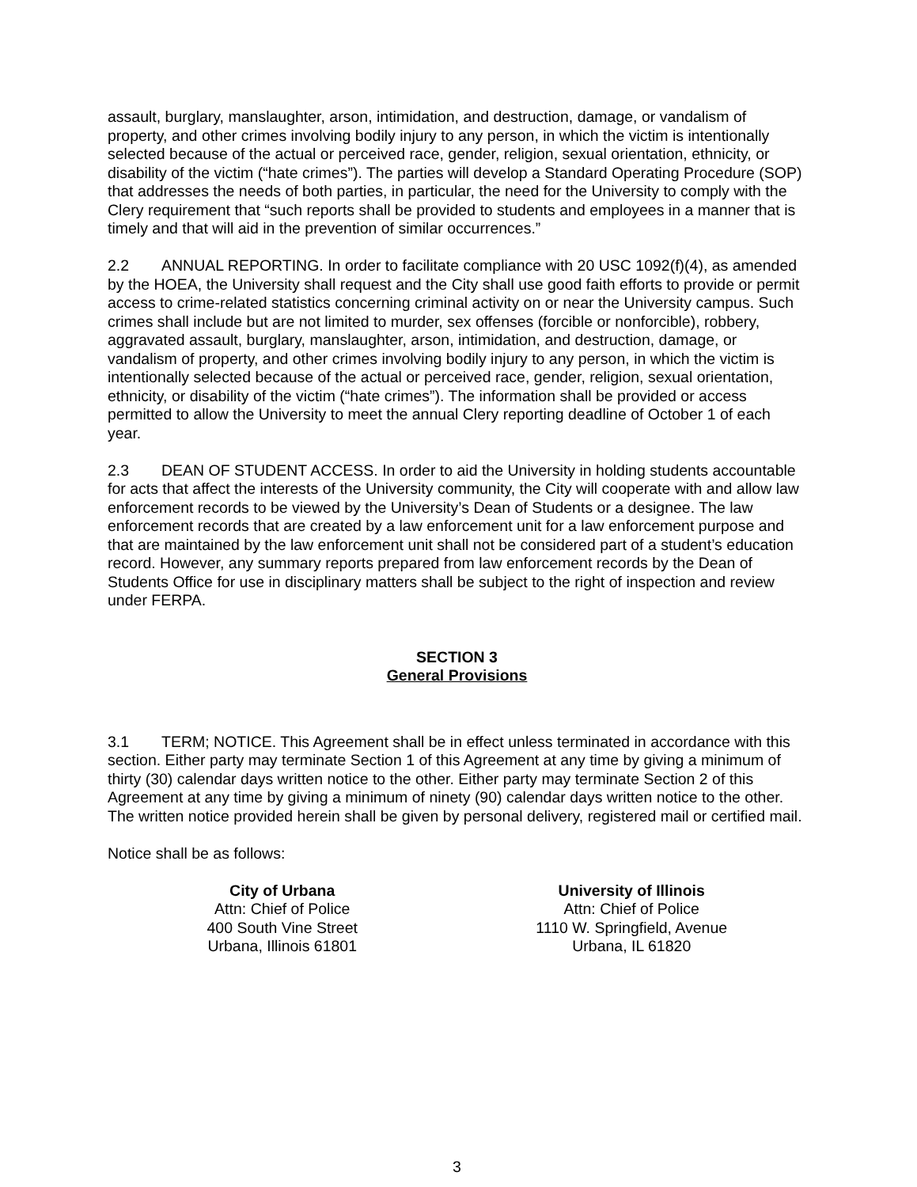assault, burglary, manslaughter, arson, intimidation, and destruction, damage, or vandalism of property, and other crimes involving bodily injury to any person, in which the victim is intentionally selected because of the actual or perceived race, gender, religion, sexual orientation, ethnicity, or disability of the victim (“hate crimes”). The parties will develop a Standard Operating Procedure (SOP) that addresses the needs of both parties, in particular, the need for the University to comply with the Clery requirement that “such reports shall be provided to students and employees in a manner that is timely and that will aid in the prevention of similar occurrences.”
2.2 ANNUAL REPORTING. In order to facilitate compliance with 20 USC 1092(f)(4), as amended by the HOEA, the University shall request and the City shall use good faith efforts to provide or permit access to crime-related statistics concerning criminal activity on or near the University campus. Such crimes shall include but are not limited to murder, sex offenses (forcible or nonforcible), robbery, aggravated assault, burglary, manslaughter, arson, intimidation, and destruction, damage, or vandalism of property, and other crimes involving bodily injury to any person, in which the victim is intentionally selected because of the actual or perceived race, gender, religion, sexual orientation, ethnicity, or disability of the victim (“hate crimes”). The information shall be provided or access permitted to allow the University to meet the annual Clery reporting deadline of October 1 of each year.
2.3 DEAN OF STUDENT ACCESS. In order to aid the University in holding students accountable for acts that affect the interests of the University community, the City will cooperate with and allow law enforcement records to be viewed by the University’s Dean of Students or a designee. The law enforcement records that are created by a law enforcement unit for a law enforcement purpose and that are maintained by the law enforcement unit shall not be considered part of a student’s education record. However, any summary reports prepared from law enforcement records by the Dean of Students Office for use in disciplinary matters shall be subject to the right of inspection and review under FERPA.
SECTION 3
General Provisions
3.1 TERM; NOTICE. This Agreement shall be in effect unless terminated in accordance with this section. Either party may terminate Section 1 of this Agreement at any time by giving a minimum of thirty (30) calendar days written notice to the other. Either party may terminate Section 2 of this Agreement at any time by giving a minimum of ninety (90) calendar days written notice to the other. The written notice provided herein shall be given by personal delivery, registered mail or certified mail.
Notice shall be as follows:
City of Urbana
Attn: Chief of Police
400 South Vine Street
Urbana, Illinois 61801
University of Illinois
Attn: Chief of Police
1110 W. Springfield, Avenue
Urbana, IL 61820
3